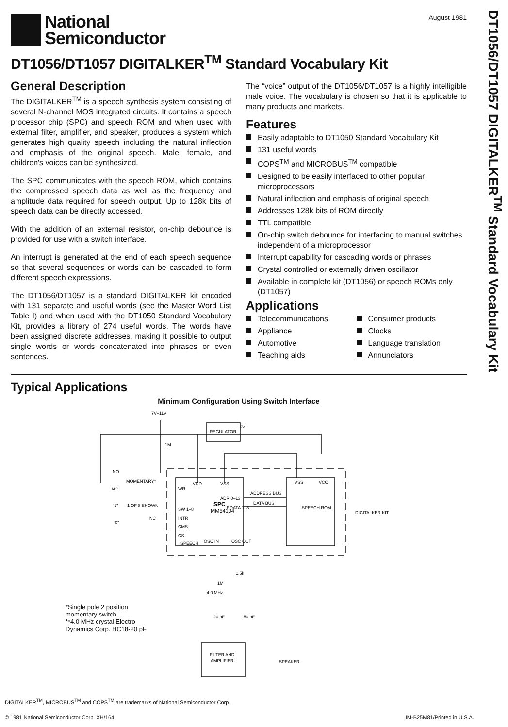DT1056/DT1057 DIGITALKER<sup>TM</sup> Standard Vocabulary Kit
National
Semiconductor
August 1981
DT1056/DT1057 DIGITALKER<sup>TM</sup> Standard Vocabulary Kit
General Description
The DIGITALKER<sup>TM</sup> is a speech synthesis system consisting of several N-channel MOS integrated circuits. It contains a speech processor chip (SPC) and speech ROM and when used with external filter, amplifier, and speaker, produces a system which generates high quality speech including the natural inflection and emphasis of the original speech. Male, female, and children's voices can be synthesized.
The SPC communicates with the speech ROM, which contains the compressed speech data as well as the frequency and amplitude data required for speech output. Up to 128k bits of speech data can be directly accessed.
With the addition of an external resistor, on-chip debounce is provided for use with a switch interface.
An interrupt is generated at the end of each speech sequence so that several sequences or words can be cascaded to form different speech expressions.
The DT1056/DT1057 is a standard DIGITALKER kit encoded with 131 separate and useful words (see the Master Word List Table I) and when used with the DT1050 Standard Vocabulary Kit, provides a library of 274 useful words. The words have been assigned discrete addresses, making it possible to output single words or words concatenated into phrases or even sentences.
The “voice” output of the DT1056/DT1057 is a highly intelligible male voice. The vocabulary is chosen so that it is applicable to many products and markets.
Features
Easily adaptable to DT1050 Standard Vocabulary Kit
131 useful words
COPS<sup>TM</sup> and MICROBUS<sup>TM</sup> compatible
Designed to be easily interfaced to other popular microprocessors
Natural inflection and emphasis of original speech
Addresses 128k bits of ROM directly
TTL compatible
On-chip switch debounce for interfacing to manual switches independent of a microprocessor
Interrupt capability for cascading words or phrases
Crystal controlled or externally driven oscillator
Available in complete kit (DT1056) or speech ROMs only (DT1057)
Applications
Telecommunications
Appliance
Automotive
Teaching aids
Consumer products
Clocks
Language translation
Annunciators
Typical Applications
Minimum Configuration Using Switch Interface
7V–11V
REGULATOR
SPC
MM54104
W̄R̄
VDD
VSS
ADR 0–13
SW 1–8
RDATA 1–8
INTR
CMS
CS
SPEECH
OSC IN
OSC OUT
ADDRESS BUS
DATA BUS
VSS
VCC
SPEECH ROM
DIGITALKER KIT
NO
MOMENTARY*
NC
"1"
1 OF 8 SHOWN
NC
"0"
1M
5V
1.5k
1M
4.0 MHz
20 pF
50 pF
FILTER AND
AMPLIFIER
SPEAKER
*Single pole 2 position
momentary switch
**4.0 MHz crystal Electro
Dynamics Corp. HC18-20 pF
DIGITALKER<sup>TM</sup>, MICROBUS<sup>TM</sup> and COPS<sup>TM</sup> are trademarks of National Semiconductor Corp.
© 1981 National Semiconductor Corp. XH/164 IM-B25M81/Printed in U.S.A.